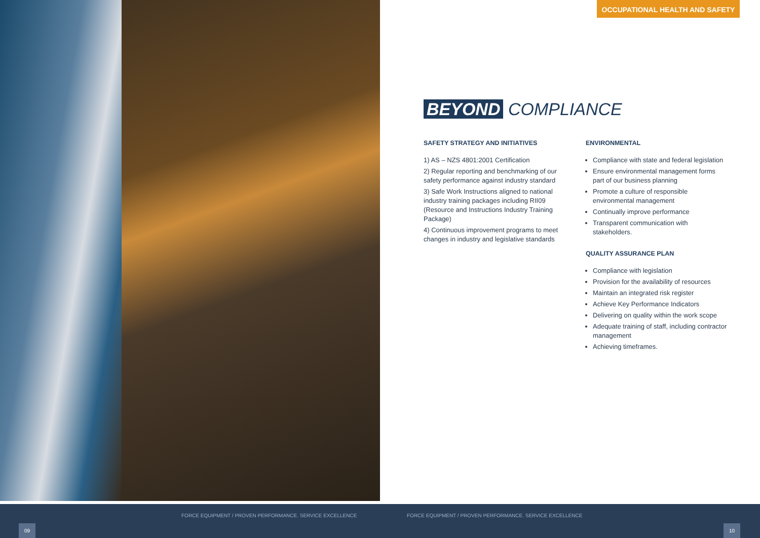OCCUPATIONAL HEALTH AND SAFETY
BEYOND COMPLIANCE
SAFETY STRATEGY AND INITIATIVES
1) AS – NZS 4801:2001 Certification
2) Regular reporting and benchmarking of our safety performance against industry standard
3) Safe Work Instructions aligned to national industry training packages including RII09 (Resource and Instructions Industry Training Package)
4) Continuous improvement programs to meet changes in industry and legislative standards
ENVIRONMENTAL
Compliance with state and federal legislation
Ensure environmental management forms part of our business planning
Promote a culture of responsible environmental management
Continually improve performance
Transparent communication with stakeholders.
QUALITY ASSURANCE PLAN
Compliance with legislation
Provision for the availability of resources
Maintain an integrated risk register
Achieve Key Performance Indicators
Delivering on quality within the work scope
Adequate training of staff, including contractor management
Achieving timeframes.
FORCE EQUIPMENT / PROVEN PERFORMANCE. SERVICE EXCELLENCE FORCE EQUIPMENT / PROVEN PERFORMANCE. SERVICE EXCELLENCE
09 10